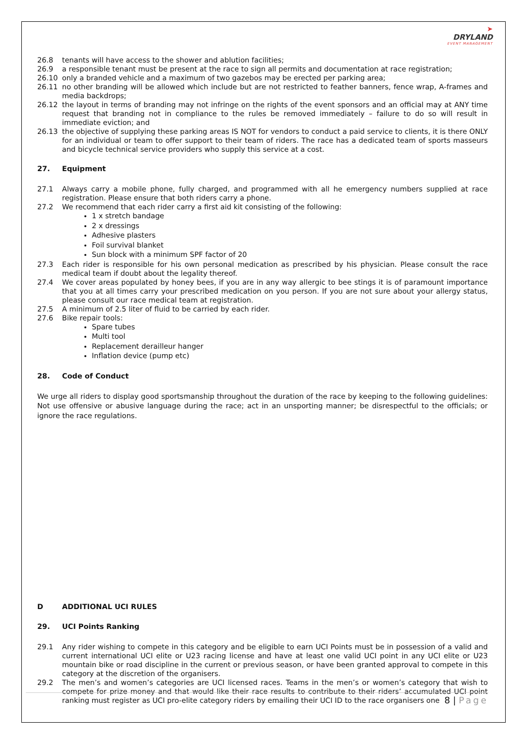➤
DRYLAND
EVENT MANAGEMENT
26.8 tenants will have access to the shower and ablution facilities;
26.9 a responsible tenant must be present at the race to sign all permits and documentation at race registration;
26.10 only a branded vehicle and a maximum of two gazebos may be erected per parking area;
26.11 no other branding will be allowed which include but are not restricted to feather banners, fence wrap, A-frames and media backdrops;
26.12 the layout in terms of branding may not infringe on the rights of the event sponsors and an official may at ANY time request that branding not in compliance to the rules be removed immediately – failure to do so will result in immediate eviction; and
26.13 the objective of supplying these parking areas IS NOT for vendors to conduct a paid service to clients, it is there ONLY for an individual or team to offer support to their team of riders. The race has a dedicated team of sports masseurs and bicycle technical service providers who supply this service at a cost.
27. Equipment
27.1 Always carry a mobile phone, fully charged, and programmed with all he emergency numbers supplied at race registration. Please ensure that both riders carry a phone.
27.2 We recommend that each rider carry a first aid kit consisting of the following:
1 x stretch bandage
2 x dressings
Adhesive plasters
Foil survival blanket
Sun block with a minimum SPF factor of 20
27.3 Each rider is responsible for his own personal medication as prescribed by his physician. Please consult the race medical team if doubt about the legality thereof.
27.4 We cover areas populated by honey bees, if you are in any way allergic to bee stings it is of paramount importance that you at all times carry your prescribed medication on you person. If you are not sure about your allergy status, please consult our race medical team at registration.
27.5 A minimum of 2.5 liter of fluid to be carried by each rider.
27.6 Bike repair tools:
Spare tubes
Multi tool
Replacement derailleur hanger
Inflation device (pump etc)
28. Code of Conduct
We urge all riders to display good sportsmanship throughout the duration of the race by keeping to the following guidelines: Not use offensive or abusive language during the race; act in an unsporting manner; be disrespectful to the officials; or ignore the race regulations.
D ADDITIONAL UCI RULES
29. UCI Points Ranking
29.1 Any rider wishing to compete in this category and be eligible to earn UCI Points must be in possession of a valid and current international UCI elite or U23 racing license and have at least one valid UCI point in any UCI elite or U23 mountain bike or road discipline in the current or previous season, or have been granted approval to compete in this category at the discretion of the organisers.
29.2 The men’s and women’s categories are UCI licensed races. Teams in the men’s or women’s category that wish to compete for prize money and that would like their race results to contribute to their riders’ accumulated UCI point ranking must register as UCI pro-elite category riders by emailing their UCI ID to the race organisers one
8 | Page